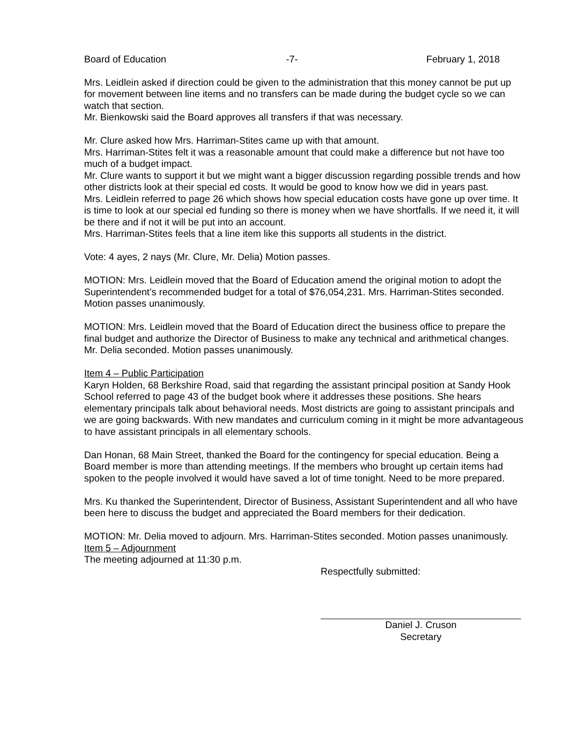Board of Education -7- February 1, 2018
Mrs. Leidlein asked if direction could be given to the administration that this money cannot be put up for movement between line items and no transfers can be made during the budget cycle so we can watch that section.
Mr. Bienkowski said the Board approves all transfers if that was necessary.
Mr. Clure asked how Mrs. Harriman-Stites came up with that amount.
Mrs. Harriman-Stites felt it was a reasonable amount that could make a difference but not have too much of a budget impact.
Mr. Clure wants to support it but we might want a bigger discussion regarding possible trends and how other districts look at their special ed costs. It would be good to know how we did in years past.
Mrs. Leidlein referred to page 26 which shows how special education costs have gone up over time. It is time to look at our special ed funding so there is money when we have shortfalls. If we need it, it will be there and if not it will be put into an account.
Mrs. Harriman-Stites feels that a line item like this supports all students in the district.
Vote: 4 ayes, 2 nays (Mr. Clure, Mr. Delia) Motion passes.
MOTION: Mrs. Leidlein moved that the Board of Education amend the original motion to adopt the Superintendent’s recommended budget for a total of $76,054,231. Mrs. Harriman-Stites seconded. Motion passes unanimously.
MOTION: Mrs. Leidlein moved that the Board of Education direct the business office to prepare the final budget and authorize the Director of Business to make any technical and arithmetical changes. Mr. Delia seconded. Motion passes unanimously.
Item 4 – Public Participation
Karyn Holden, 68 Berkshire Road, said that regarding the assistant principal position at Sandy Hook School referred to page 43 of the budget book where it addresses these positions. She hears elementary principals talk about behavioral needs. Most districts are going to assistant principals and we are going backwards. With new mandates and curriculum coming in it might be more advantageous to have assistant principals in all elementary schools.
Dan Honan, 68 Main Street, thanked the Board for the contingency for special education. Being a Board member is more than attending meetings. If the members who brought up certain items had spoken to the people involved it would have saved a lot of time tonight. Need to be more prepared.
Mrs. Ku thanked the Superintendent, Director of Business, Assistant Superintendent and all who have been here to discuss the budget and appreciated the Board members for their dedication.
MOTION: Mr. Delia moved to adjourn. Mrs. Harriman-Stites seconded. Motion passes unanimously.
Item 5 – Adjournment
The meeting adjourned at 11:30 p.m.
Respectfully submitted:
Daniel J. Cruson
Secretary